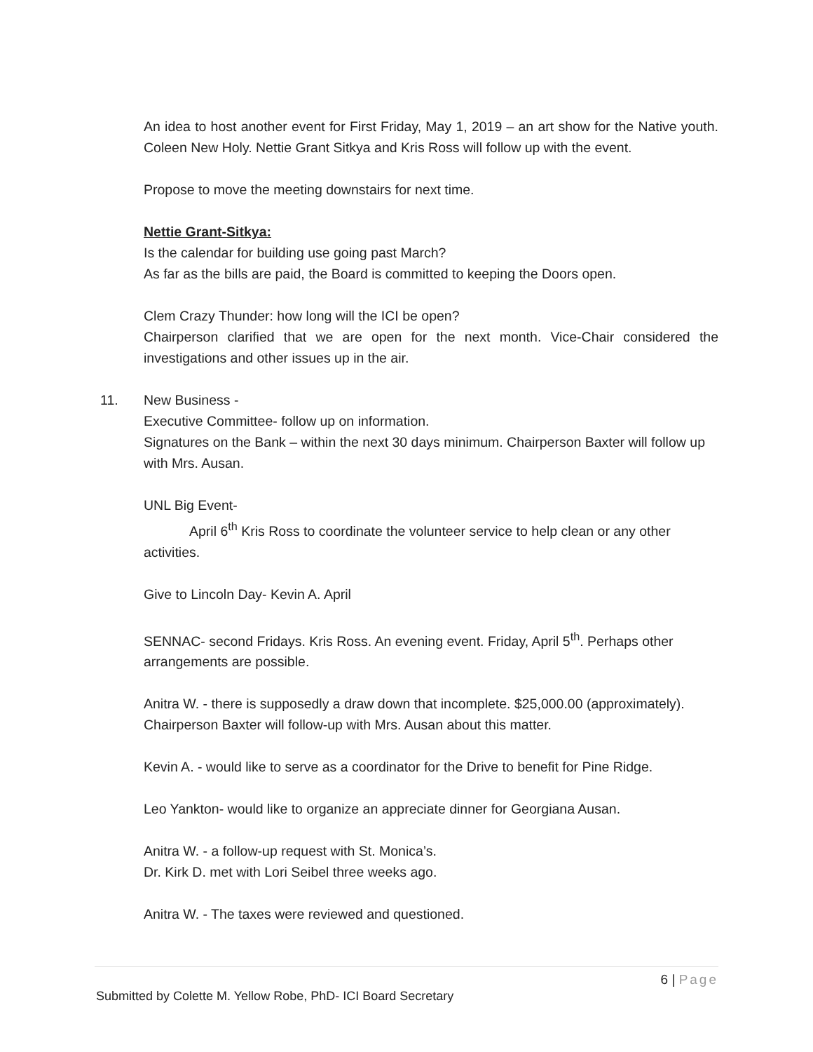An idea to host another event for First Friday, May 1, 2019 – an art show for the Native youth. Coleen New Holy. Nettie Grant Sitkya and Kris Ross will follow up with the event.
Propose to move the meeting downstairs for next time.
Nettie Grant-Sitkya:
Is the calendar for building use going past March?
As far as the bills are paid, the Board is committed to keeping the Doors open.
Clem Crazy Thunder: how long will the ICI be open?
Chairperson clarified that we are open for the next month. Vice-Chair considered the investigations and other issues up in the air.
11. New Business -
Executive Committee- follow up on information.
Signatures on the Bank – within the next 30 days minimum. Chairperson Baxter will follow up with Mrs. Ausan.
UNL Big Event-
April 6<sup>th</sup> Kris Ross to coordinate the volunteer service to help clean or any other activities.
Give to Lincoln Day- Kevin A. April
SENNAC- second Fridays. Kris Ross. An evening event. Friday, April 5<sup>th</sup>. Perhaps other arrangements are possible.
Anitra W. - there is supposedly a draw down that incomplete. $25,000.00 (approximately).
Chairperson Baxter will follow-up with Mrs. Ausan about this matter.
Kevin A. - would like to serve as a coordinator for the Drive to benefit for Pine Ridge.
Leo Yankton- would like to organize an appreciate dinner for Georgiana Ausan.
Anitra W. - a follow-up request with St. Monica’s.
Dr. Kirk D. met with Lori Seibel three weeks ago.
Anitra W. - The taxes were reviewed and questioned.
6 | Page
Submitted by Colette M. Yellow Robe, PhD- ICI Board Secretary